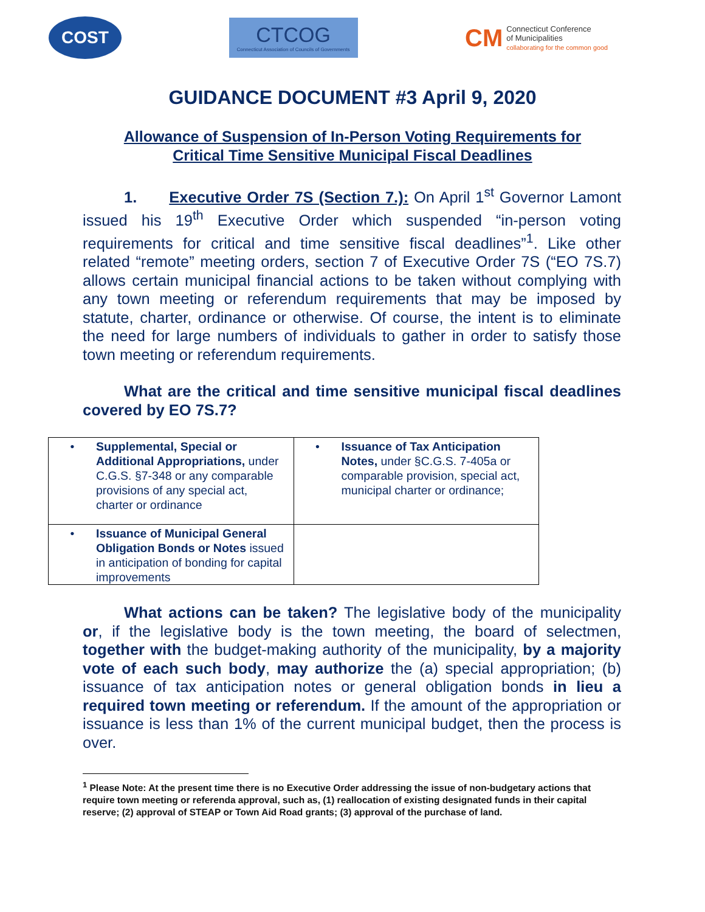COST
CTCOG
Connecticut Association of Councils of Governments
CM
Connecticut Conference
of Municipalities
collaborating for the common good
GUIDANCE DOCUMENT #3 April 9, 2020
Allowance of Suspension of In-Person Voting Requirements for
Critical Time Sensitive Municipal Fiscal Deadlines
1. Executive Order 7S (Section 7.): On April 1<sup>st</sup> Governor Lamont issued his 19<sup>th</sup> Executive Order which suspended “in-person voting requirements for critical and time sensitive fiscal deadlines”<sup>1</sup>. Like other related “remote” meeting orders, section 7 of Executive Order 7S (“EO 7S.7) allows certain municipal financial actions to be taken without complying with any town meeting or referendum requirements that may be imposed by statute, charter, ordinance or otherwise. Of course, the intent is to eliminate the need for large numbers of individuals to gather in order to satisfy those town meeting or referendum requirements.
What are the critical and time sensitive municipal fiscal deadlines covered by EO 7S.7?
| • Supplemental, Special or Additional Appropriations, under C.G.S. §7-348 or any comparable provisions of any special act, charter or ordinance | • Issuance of Tax Anticipation Notes, under §C.G.S. 7-405a or comparable provision, special act, municipal charter or ordinance; |
| • Issuance of Municipal General Obligation Bonds or Notes issued in anticipation of bonding for capital improvements | |
What actions can be taken? The legislative body of the municipality or, if the legislative body is the town meeting, the board of selectmen, together with the budget-making authority of the municipality, by a majority vote of each such body, may authorize the (a) special appropriation; (b) issuance of tax anticipation notes or general obligation bonds in lieu a required town meeting or referendum. If the amount of the appropriation or issuance is less than 1% of the current municipal budget, then the process is over.
<sup>1</sup> Please Note: At the present time there is no Executive Order addressing the issue of non-budgetary actions that require town meeting or referenda approval, such as, (1) reallocation of existing designated funds in their capital reserve; (2) approval of STEAP or Town Aid Road grants; (3) approval of the purchase of land.